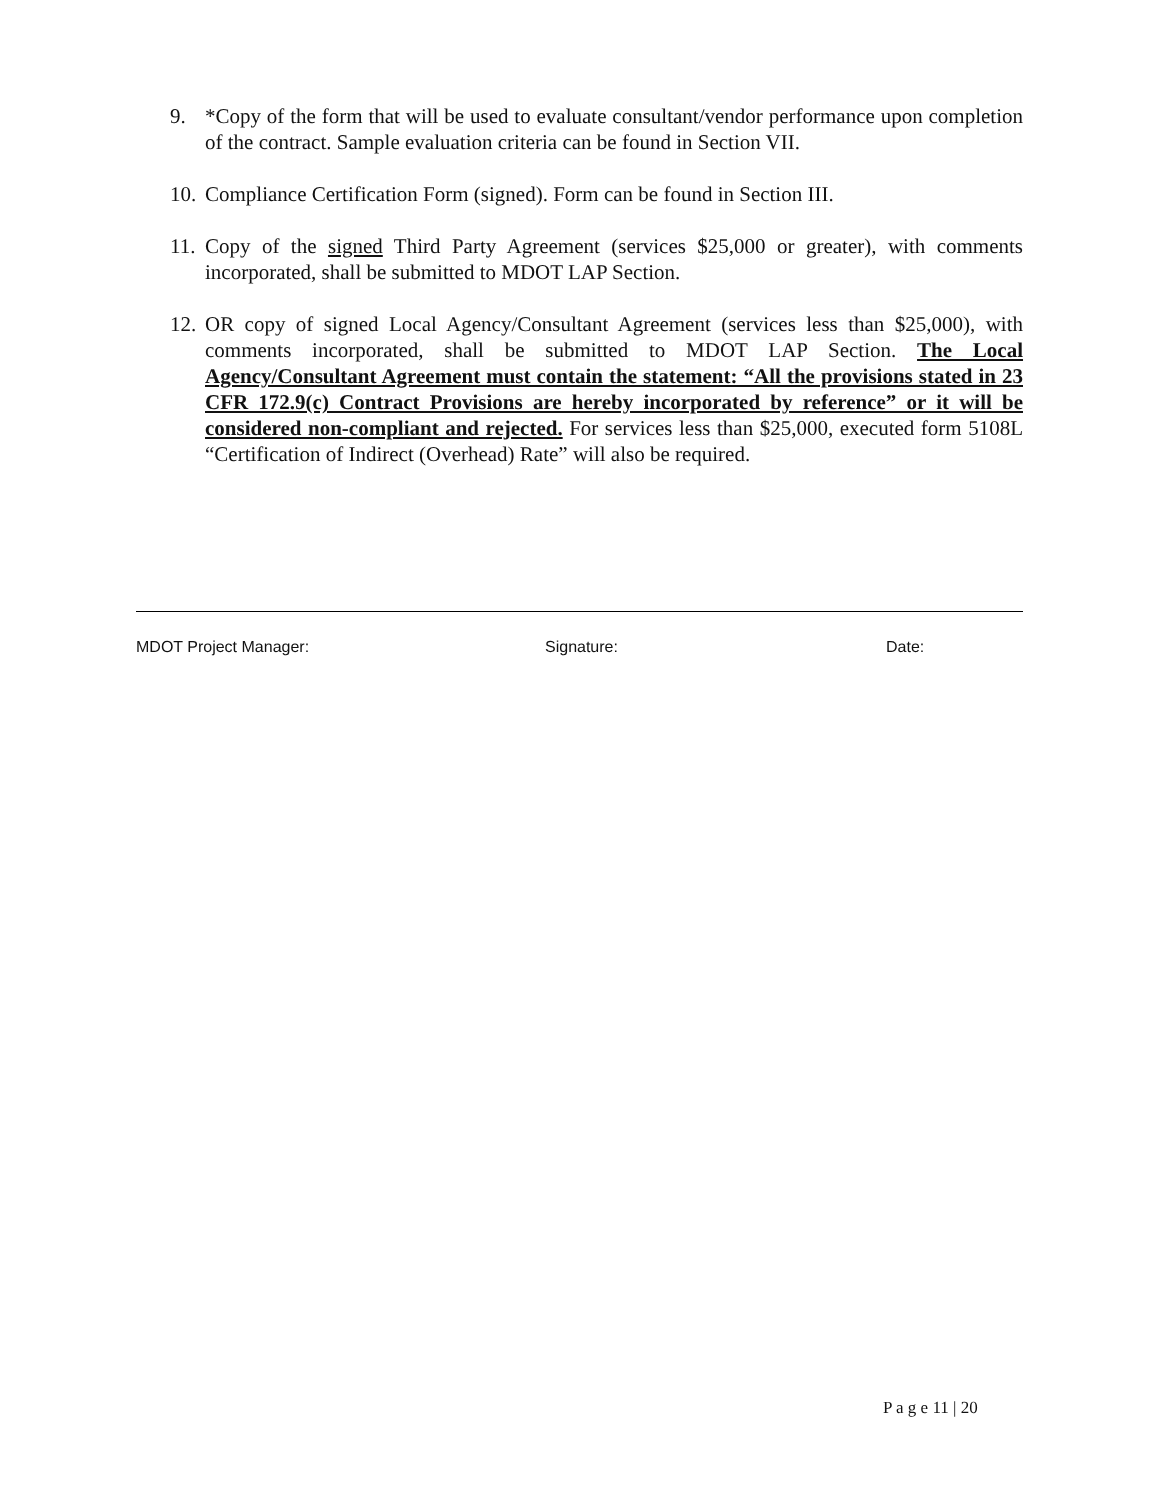9. *Copy of the form that will be used to evaluate consultant/vendor performance upon completion of the contract. Sample evaluation criteria can be found in Section VII.
10. Compliance Certification Form (signed). Form can be found in Section III.
11. Copy of the signed Third Party Agreement (services $25,000 or greater), with comments incorporated, shall be submitted to MDOT LAP Section.
12. OR copy of signed Local Agency/Consultant Agreement (services less than $25,000), with comments incorporated, shall be submitted to MDOT LAP Section. The Local Agency/Consultant Agreement must contain the statement: “All the provisions stated in 23 CFR 172.9(c) Contract Provisions are hereby incorporated by reference” or it will be considered non-compliant and rejected. For services less than $25,000, executed form 5108L “Certification of Indirect (Overhead) Rate” will also be required.
MDOT Project Manager: Signature: Date:
P a g e 11 | 20